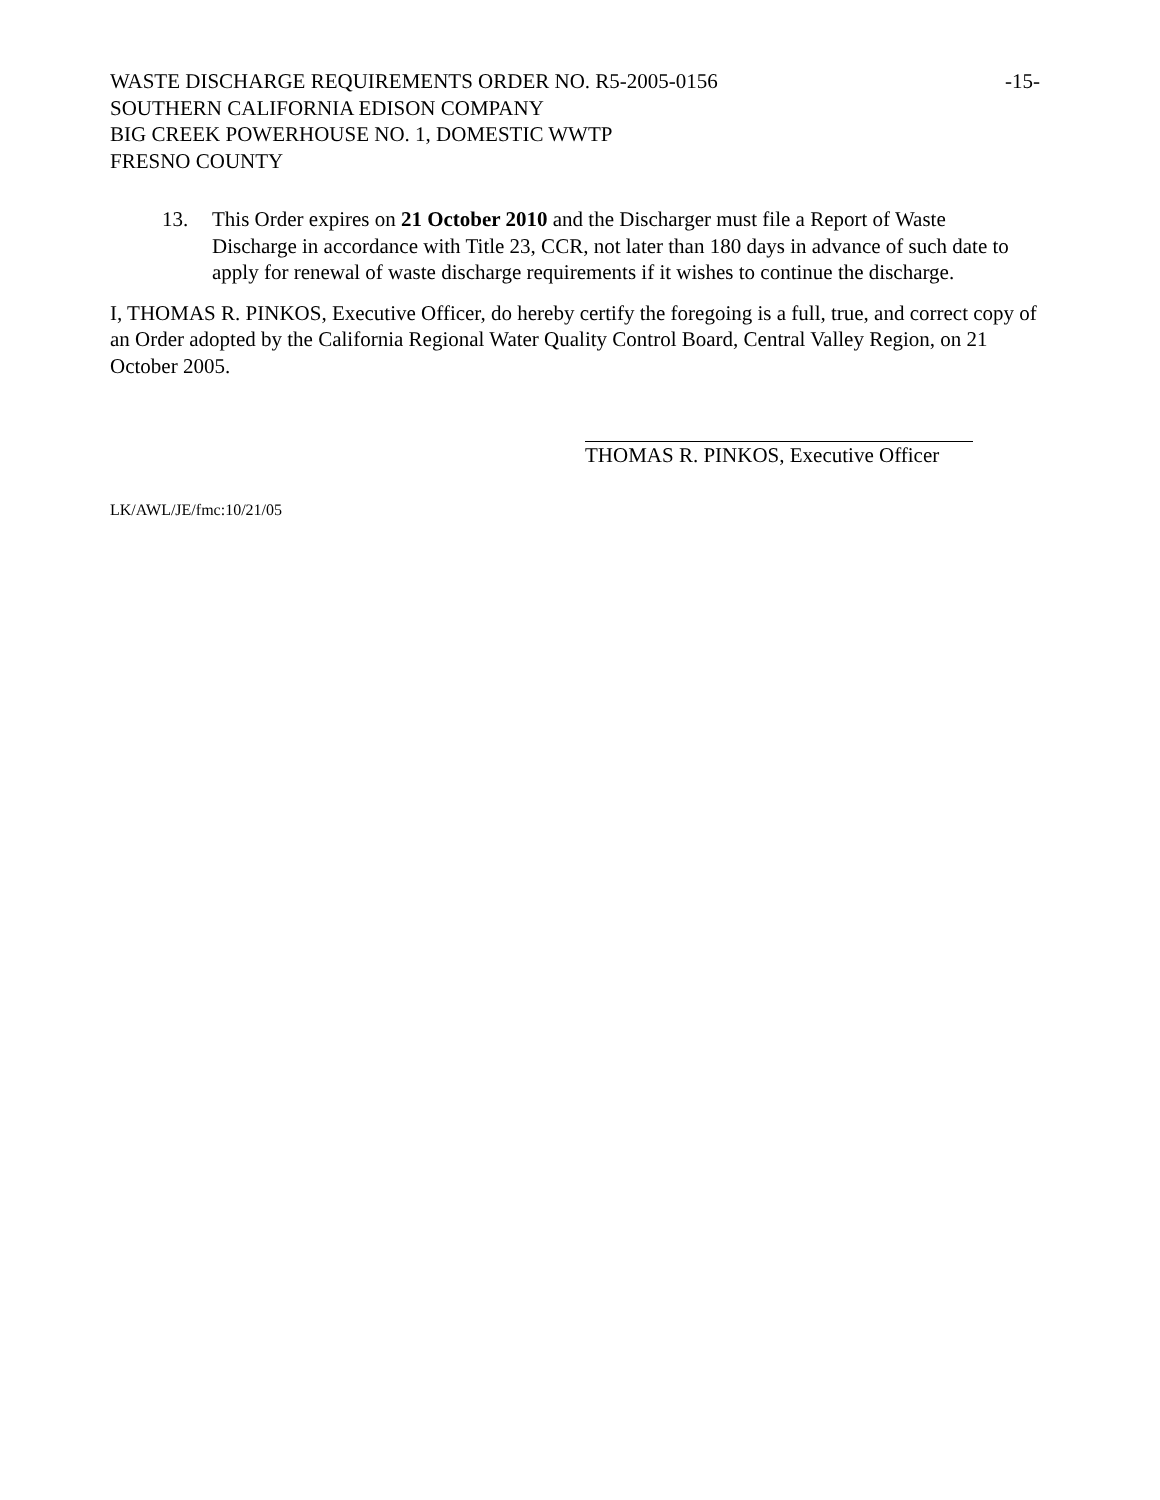WASTE DISCHARGE REQUIREMENTS ORDER NO. R5-2005-0156 -15-
SOUTHERN CALIFORNIA EDISON COMPANY
BIG CREEK POWERHOUSE NO. 1, DOMESTIC WWTP
FRESNO COUNTY
13. This Order expires on 21 October 2010 and the Discharger must file a Report of Waste Discharge in accordance with Title 23, CCR, not later than 180 days in advance of such date to apply for renewal of waste discharge requirements if it wishes to continue the discharge.
I, THOMAS R. PINKOS, Executive Officer, do hereby certify the foregoing is a full, true, and correct copy of an Order adopted by the California Regional Water Quality Control Board, Central Valley Region, on 21 October 2005.
THOMAS R. PINKOS, Executive Officer
LK/AWL/JE/fmc:10/21/05